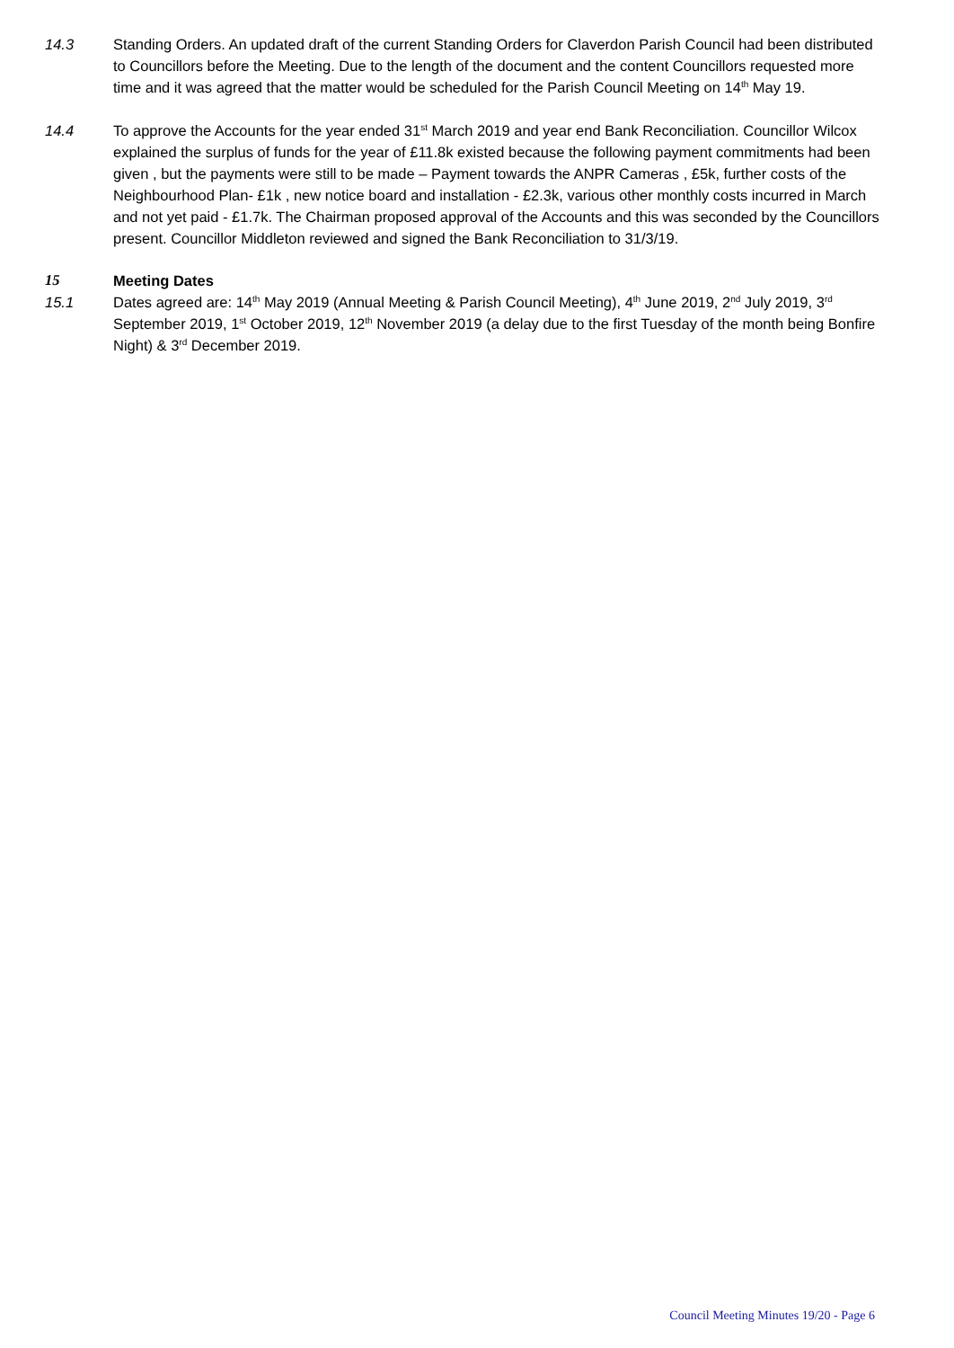14.3 Standing Orders. An updated draft of the current Standing Orders for Claverdon Parish Council had been distributed to Councillors before the Meeting. Due to the length of the document and the content Councillors requested more time and it was agreed that the matter would be scheduled for the Parish Council Meeting on 14<sup>th</sup> May 19.
14.4 To approve the Accounts for the year ended 31<sup>st</sup> March 2019 and year end Bank Reconciliation. Councillor Wilcox explained the surplus of funds for the year of £11.8k existed because the following payment commitments had been given , but the payments were still to be made – Payment towards the ANPR Cameras , £5k, further costs of the Neighbourhood Plan- £1k , new notice board and installation - £2.3k, various other monthly costs incurred in March and not yet paid - £1.7k. The Chairman proposed approval of the Accounts and this was seconded by the Councillors present. Councillor Middleton reviewed and signed the Bank Reconciliation to 31/3/19.
15 Meeting Dates
15.1 Dates agreed are: 14<sup>th</sup> May 2019 (Annual Meeting & Parish Council Meeting), 4<sup>th</sup> June 2019, 2<sup>nd</sup> July 2019, 3<sup>rd</sup> September 2019, 1<sup>st</sup> October 2019, 12<sup>th</sup> November 2019 (a delay due to the first Tuesday of the month being Bonfire Night) & 3<sup>rd</sup> December 2019.
Council Meeting Minutes 19/20 - Page 6